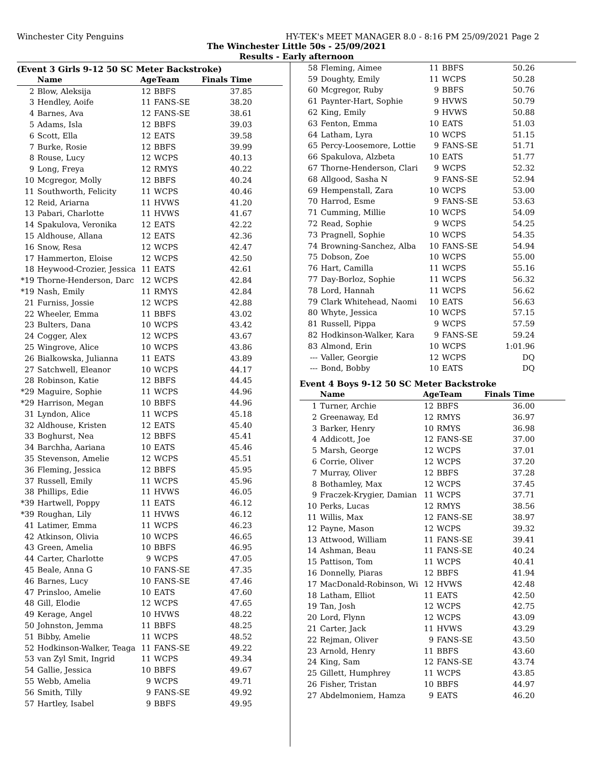Winchester City Penguins HY-TEK's MEET MANAGER 8.0 - 8:16 PM 25/09/2021 Page 2
The Winchester Little 50s - 25/09/2021
Results - Early afternoon
(Event 3 Girls 9-12 50 SC Meter Backstroke)
| | Name | AgeTeam | | Finals Time |
| --- | --- | --- | --- | --- |
| 2 | Blow, Aleksija | 12 | BBFS | 37.85 |
| 3 | Hendley, Aoife | 11 | FANS-SE | 38.20 |
| 4 | Barnes, Ava | 12 | FANS-SE | 38.61 |
| 5 | Adams, Isla | 12 | BBFS | 39.03 |
| 6 | Scott, Ella | 12 | EATS | 39.58 |
| 7 | Burke, Rosie | 12 | BBFS | 39.99 |
| 8 | Rouse, Lucy | 12 | WCPS | 40.13 |
| 9 | Long, Freya | 12 | RMYS | 40.22 |
| 10 | Mcgregor, Molly | 12 | BBFS | 40.24 |
| 11 | Southworth, Felicity | 11 | WCPS | 40.46 |
| 12 | Reid, Ariarna | 11 | HVWS | 41.20 |
| 13 | Pabari, Charlotte | 11 | HVWS | 41.67 |
| 14 | Spakulova, Veronika | 12 | EATS | 42.22 |
| 15 | Aldhouse, Allana | 12 | EATS | 42.36 |
| 16 | Snow, Resa | 12 | WCPS | 42.47 |
| 17 | Hammerton, Eloise | 12 | WCPS | 42.50 |
| 18 | Heywood-Crozier, Jessica | 11 | EATS | 42.61 |
| *19 | Thorne-Henderson, Darc | 12 | WCPS | 42.84 |
| *19 | Nash, Emily | 11 | RMYS | 42.84 |
| 21 | Furniss, Jossie | 12 | WCPS | 42.88 |
| 22 | Wheeler, Emma | 11 | BBFS | 43.02 |
| 23 | Bulters, Dana | 10 | WCPS | 43.42 |
| 24 | Cogger, Alex | 12 | WCPS | 43.67 |
| 25 | Wingrove, Alice | 10 | WCPS | 43.86 |
| 26 | Bialkowska, Julianna | 11 | EATS | 43.89 |
| 27 | Satchwell, Eleanor | 10 | WCPS | 44.17 |
| 28 | Robinson, Katie | 12 | BBFS | 44.45 |
| *29 | Maguire, Sophie | 11 | WCPS | 44.96 |
| *29 | Harrison, Megan | 10 | BBFS | 44.96 |
| 31 | Lyndon, Alice | 11 | WCPS | 45.18 |
| 32 | Aldhouse, Kristen | 12 | EATS | 45.40 |
| 33 | Boghurst, Nea | 12 | BBFS | 45.41 |
| 34 | Barchha, Aariana | 10 | EATS | 45.46 |
| 35 | Stevenson, Amelie | 12 | WCPS | 45.51 |
| 36 | Fleming, Jessica | 12 | BBFS | 45.95 |
| 37 | Russell, Emily | 11 | WCPS | 45.96 |
| 38 | Phillips, Edie | 11 | HVWS | 46.05 |
| *39 | Hartwell, Poppy | 11 | EATS | 46.12 |
| *39 | Roughan, Lily | 11 | HVWS | 46.12 |
| 41 | Latimer, Emma | 11 | WCPS | 46.23 |
| 42 | Atkinson, Olivia | 10 | WCPS | 46.65 |
| 43 | Green, Amelia | 10 | BBFS | 46.95 |
| 44 | Carter, Charlotte | 9 | WCPS | 47.05 |
| 45 | Beale, Anna G | 10 | FANS-SE | 47.35 |
| 46 | Barnes, Lucy | 10 | FANS-SE | 47.46 |
| 47 | Prinsloo, Amelie | 10 | EATS | 47.60 |
| 48 | Gill, Elodie | 12 | WCPS | 47.65 |
| 49 | Kerage, Angel | 10 | HVWS | 48.22 |
| 50 | Johnston, Jemma | 11 | BBFS | 48.25 |
| 51 | Bibby, Amelie | 11 | WCPS | 48.52 |
| 52 | Hodkinson-Walker, Teaga | 11 | FANS-SE | 49.22 |
| 53 | van Zyl Smit, Ingrid | 11 | WCPS | 49.34 |
| 54 | Gallie, Jessica | 10 | BBFS | 49.67 |
| 55 | Webb, Amelia | 9 | WCPS | 49.71 |
| 56 | Smith, Tilly | 9 | FANS-SE | 49.92 |
| 57 | Hartley, Isabel | 9 | BBFS | 49.95 |
| 58 | Fleming, Aimee | 11 | BBFS | 50.26 |
| 59 | Doughty, Emily | 11 | WCPS | 50.28 |
| 60 | Mcgregor, Ruby | 9 | BBFS | 50.76 |
| 61 | Paynter-Hart, Sophie | 9 | HVWS | 50.79 |
| 62 | King, Emily | 9 | HVWS | 50.88 |
| 63 | Fenton, Emma | 10 | EATS | 51.03 |
| 64 | Latham, Lyra | 10 | WCPS | 51.15 |
| 65 | Percy-Loosemore, Lottie | 9 | FANS-SE | 51.71 |
| 66 | Spakulova, Alzbeta | 10 | EATS | 51.77 |
| 67 | Thorne-Henderson, Clari | 9 | WCPS | 52.32 |
| 68 | Allgood, Sasha N | 9 | FANS-SE | 52.94 |
| 69 | Hempenstall, Zara | 10 | WCPS | 53.00 |
| 70 | Harrod, Esme | 9 | FANS-SE | 53.63 |
| 71 | Cumming, Millie | 10 | WCPS | 54.09 |
| 72 | Read, Sophie | 9 | WCPS | 54.25 |
| 73 | Pragnell, Sophie | 10 | WCPS | 54.35 |
| 74 | Browning-Sanchez, Alba | 10 | FANS-SE | 54.94 |
| 75 | Dobson, Zoe | 10 | WCPS | 55.00 |
| 76 | Hart, Camilla | 11 | WCPS | 55.16 |
| 77 | Day-Borloz, Sophie | 11 | WCPS | 56.32 |
| 78 | Lord, Hannah | 11 | WCPS | 56.62 |
| 79 | Clark Whitehead, Naomi | 10 | EATS | 56.63 |
| 80 | Whyte, Jessica | 10 | WCPS | 57.15 |
| 81 | Russell, Pippa | 9 | WCPS | 57.59 |
| 82 | Hodkinson-Walker, Kara | 9 | FANS-SE | 59.24 |
| 83 | Almond, Erin | 10 | WCPS | 1:01.96 |
| --- | Valler, Georgie | 12 | WCPS | DQ |
| --- | Bond, Bobby | 10 | EATS | DQ |
Event 4 Boys 9-12 50 SC Meter Backstroke
| | Name | AgeTeam | | Finals Time |
| --- | --- | --- | --- | --- |
| 1 | Turner, Archie | 12 | BBFS | 36.00 |
| 2 | Greenaway, Ed | 12 | RMYS | 36.97 |
| 3 | Barker, Henry | 10 | RMYS | 36.98 |
| 4 | Addicott, Joe | 12 | FANS-SE | 37.00 |
| 5 | Marsh, George | 12 | WCPS | 37.01 |
| 6 | Corrie, Oliver | 12 | WCPS | 37.20 |
| 7 | Murray, Oliver | 12 | BBFS | 37.28 |
| 8 | Bothamley, Max | 12 | WCPS | 37.45 |
| 9 | Fraczek-Krygier, Damian | 11 | WCPS | 37.71 |
| 10 | Perks, Lucas | 12 | RMYS | 38.56 |
| 11 | Willis, Max | 12 | FANS-SE | 38.97 |
| 12 | Payne, Mason | 12 | WCPS | 39.32 |
| 13 | Attwood, William | 11 | FANS-SE | 39.41 |
| 14 | Ashman, Beau | 11 | FANS-SE | 40.24 |
| 15 | Pattison, Tom | 11 | WCPS | 40.41 |
| 16 | Donnelly, Piaras | 12 | BBFS | 41.94 |
| 17 | MacDonald-Robinson, Wi | 12 | HVWS | 42.48 |
| 18 | Latham, Elliot | 11 | EATS | 42.50 |
| 19 | Tan, Josh | 12 | WCPS | 42.75 |
| 20 | Lord, Flynn | 12 | WCPS | 43.09 |
| 21 | Carter, Jack | 11 | HVWS | 43.29 |
| 22 | Rejman, Oliver | 9 | FANS-SE | 43.50 |
| 23 | Arnold, Henry | 11 | BBFS | 43.60 |
| 24 | King, Sam | 12 | FANS-SE | 43.74 |
| 25 | Gillett, Humphrey | 11 | WCPS | 43.85 |
| 26 | Fisher, Tristan | 10 | BBFS | 44.97 |
| 27 | Abdelmoniem, Hamza | 9 | EATS | 46.20 |